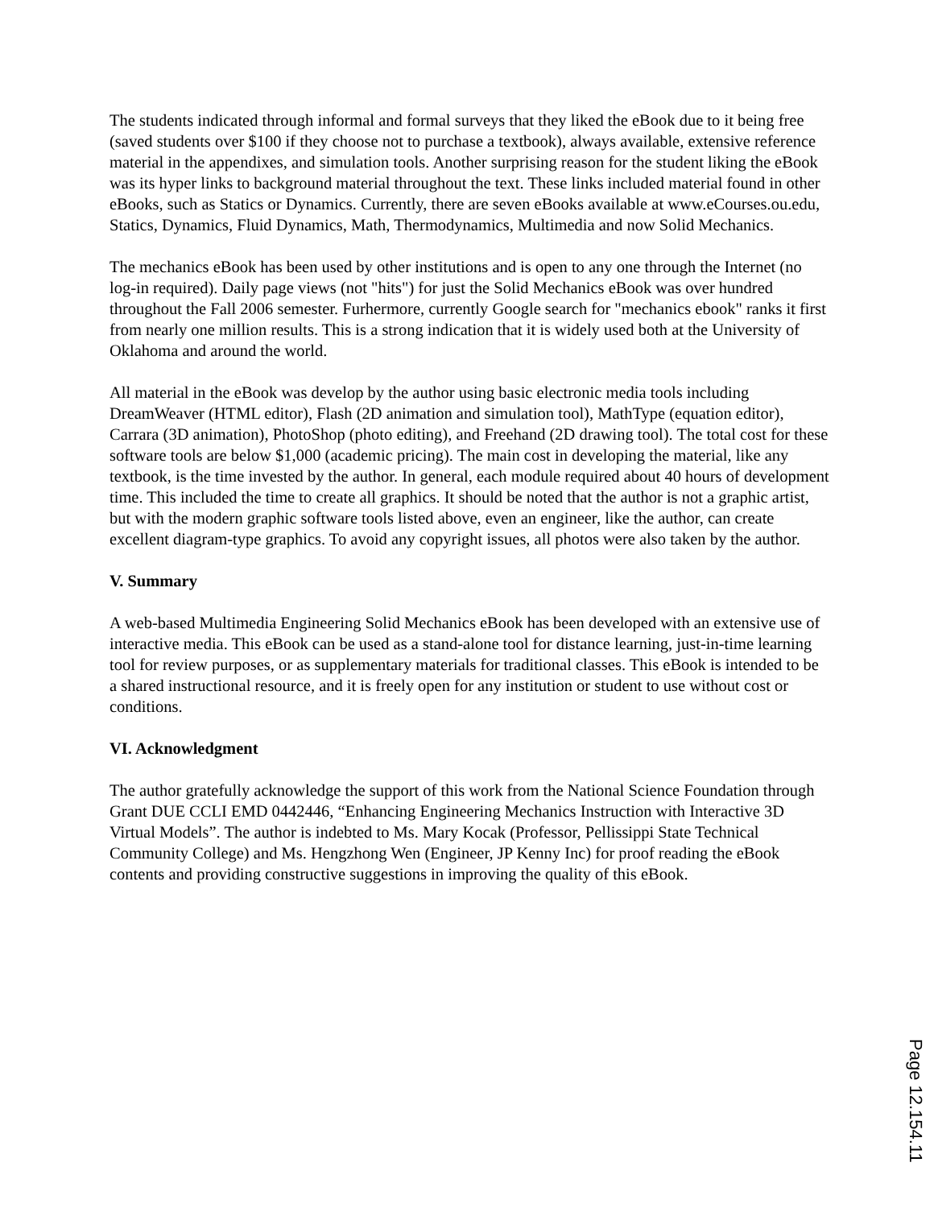The students indicated through informal and formal surveys that they liked the eBook due to it being free (saved students over $100 if they choose not to purchase a textbook), always available, extensive reference material in the appendixes, and simulation tools. Another surprising reason for the student liking the eBook was its hyper links to background material throughout the text. These links included material found in other eBooks, such as Statics or Dynamics. Currently, there are seven eBooks available at www.eCourses.ou.edu, Statics, Dynamics, Fluid Dynamics, Math, Thermodynamics, Multimedia and now Solid Mechanics.
The mechanics eBook has been used by other institutions and is open to any one through the Internet (no log-in required). Daily page views (not "hits") for just the Solid Mechanics eBook was over hundred throughout the Fall 2006 semester. Furhermore, currently Google search for "mechanics ebook" ranks it first from nearly one million results. This is a strong indication that it is widely used both at the University of Oklahoma and around the world.
All material in the eBook was develop by the author using basic electronic media tools including DreamWeaver (HTML editor), Flash (2D animation and simulation tool), MathType (equation editor), Carrara (3D animation), PhotoShop (photo editing), and Freehand (2D drawing tool). The total cost for these software tools are below $1,000 (academic pricing). The main cost in developing the material, like any textbook, is the time invested by the author. In general, each module required about 40 hours of development time. This included the time to create all graphics. It should be noted that the author is not a graphic artist, but with the modern graphic software tools listed above, even an engineer, like the author, can create excellent diagram-type graphics. To avoid any copyright issues, all photos were also taken by the author.
V. Summary
A web-based Multimedia Engineering Solid Mechanics eBook has been developed with an extensive use of interactive media. This eBook can be used as a stand-alone tool for distance learning, just-in-time learning tool for review purposes, or as supplementary materials for traditional classes. This eBook is intended to be a shared instructional resource, and it is freely open for any institution or student to use without cost or conditions.
VI. Acknowledgment
The author gratefully acknowledge the support of this work from the National Science Foundation through Grant DUE CCLI EMD 0442446, “Enhancing Engineering Mechanics Instruction with Interactive 3D Virtual Models”. The author is indebted to Ms. Mary Kocak (Professor, Pellissippi State Technical Community College) and Ms. Hengzhong Wen (Engineer, JP Kenny Inc) for proof reading the eBook contents and providing constructive suggestions in improving the quality of this eBook.
Page 12.154.11